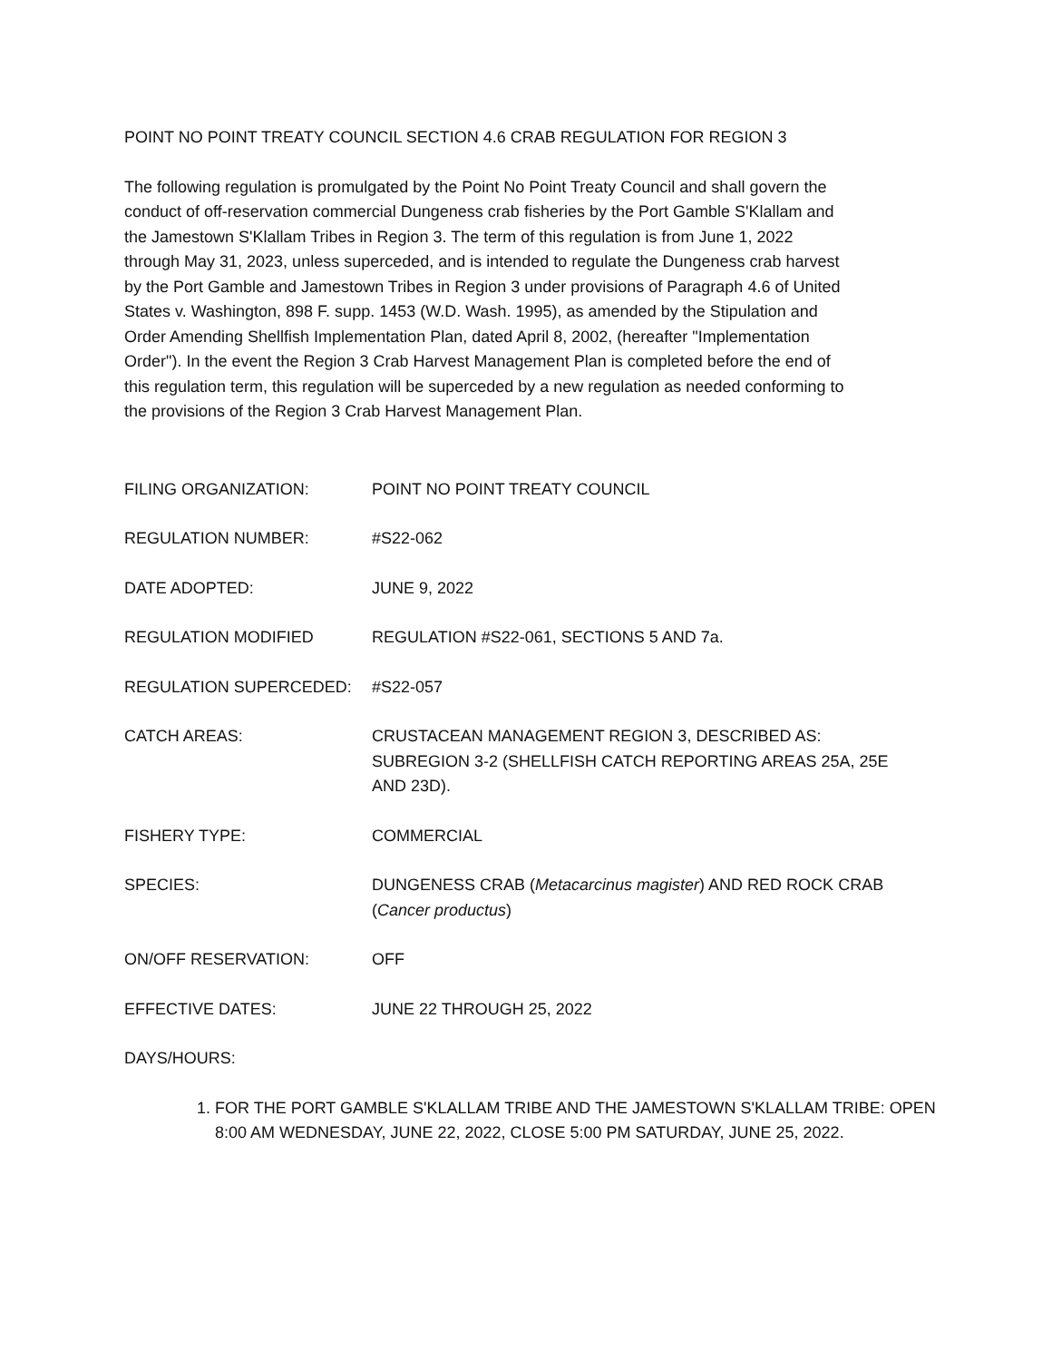POINT NO POINT TREATY COUNCIL SECTION 4.6 CRAB REGULATION FOR REGION 3
The following regulation is promulgated by the Point No Point Treaty Council and shall govern the conduct of off-reservation commercial Dungeness crab fisheries by the Port Gamble S'Klallam and the Jamestown S'Klallam Tribes in Region 3. The term of this regulation is from June 1, 2022 through May 31, 2023, unless superceded, and is intended to regulate the Dungeness crab harvest by the Port Gamble and Jamestown Tribes in Region 3 under provisions of Paragraph 4.6 of United States v. Washington, 898 F. supp. 1453 (W.D. Wash. 1995), as amended by the Stipulation and Order Amending Shellfish Implementation Plan, dated April 8, 2002, (hereafter "Implementation Order"). In the event the Region 3 Crab Harvest Management Plan is completed before the end of this regulation term, this regulation will be superceded by a new regulation as needed conforming to the provisions of the Region 3 Crab Harvest Management Plan.
FILING ORGANIZATION: POINT NO POINT TREATY COUNCIL
REGULATION NUMBER: #S22-062
DATE ADOPTED: JUNE 9, 2022
REGULATION MODIFIED REGULATION #S22-061, SECTIONS 5 AND 7a.
REGULATION SUPERCEDED: #S22-057
CATCH AREAS: CRUSTACEAN MANAGEMENT REGION 3, DESCRIBED AS: SUBREGION 3-2 (SHELLFISH CATCH REPORTING AREAS 25A, 25E AND 23D).
FISHERY TYPE: COMMERCIAL
SPECIES: DUNGENESS CRAB (Metacarcinus magister) AND RED ROCK CRAB (Cancer productus)
ON/OFF RESERVATION: OFF
EFFECTIVE DATES: JUNE 22 THROUGH 25, 2022
DAYS/HOURS:
1. FOR THE PORT GAMBLE S'KLALLAM TRIBE AND THE JAMESTOWN S'KLALLAM TRIBE: OPEN 8:00 AM WEDNESDAY, JUNE 22, 2022, CLOSE 5:00 PM SATURDAY, JUNE 25, 2022.